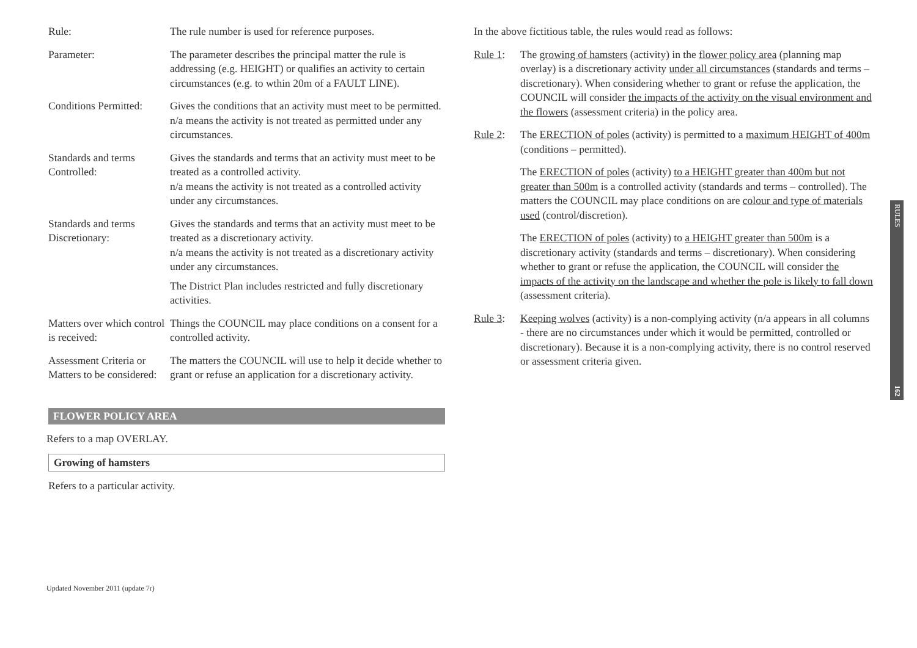| Rule: | The rule number is used for reference purposes. |
| Parameter: | The parameter describes the principal matter the rule is addressing (e.g. HEIGHT) or qualifies an activity to certain circumstances (e.g. to wthin 20m of a FAULT LINE). |
| Conditions Permitted: | Gives the conditions that an activity must meet to be permitted. n/a means the activity is not treated as permitted under any circumstances. |
| Standards and terms Controlled: | Gives the standards and terms that an activity must meet to be treated as a controlled activity. n/a means the activity is not treated as a controlled activity under any circumstances. |
| Standards and terms Discretionary: | Gives the standards and terms that an activity must meet to be treated as a discretionary activity. n/a means the activity is not treated as a discretionary activity under any circumstances. The District Plan includes restricted and fully discretionary activities. |
| Matters over which control is received: | Things the COUNCIL may place conditions on a consent for a controlled activity. |
| Assessment Criteria or Matters to be considered: | The matters the COUNCIL will use to help it decide whether to grant or refuse an application for a discretionary activity. |
FLOWER POLICY AREA
Refers to a map OVERLAY.
Growing of hamsters
Refers to a particular activity.
In the above fictitious table, the rules would read as follows:
Rule 1: The growing of hamsters (activity) in the flower policy area (planning map overlay) is a discretionary activity under all circumstances (standards and terms – discretionary). When considering whether to grant or refuse the application, the COUNCIL will consider the impacts of the activity on the visual environment and the flowers (assessment criteria) in the policy area.
Rule 2: The ERECTION of poles (activity) is permitted to a maximum HEIGHT of 400m (conditions – permitted).
The ERECTION of poles (activity) to a HEIGHT greater than 400m but not greater than 500m is a controlled activity (standards and terms – controlled). The matters the COUNCIL may place conditions on are colour and type of materials used (control/discretion).
The ERECTION of poles (activity) to a HEIGHT greater than 500m is a discretionary activity (standards and terms – discretionary). When considering whether to grant or refuse the application, the COUNCIL will consider the impacts of the activity on the landscape and whether the pole is likely to fall down (assessment criteria).
Rule 3: Keeping wolves (activity) is a non-complying activity (n/a appears in all columns - there are no circumstances under which it would be permitted, controlled or discretionary). Because it is a non-complying activity, there is no control reserved or assessment criteria given.
RULES
162
Updated November 2011 (update 7r)